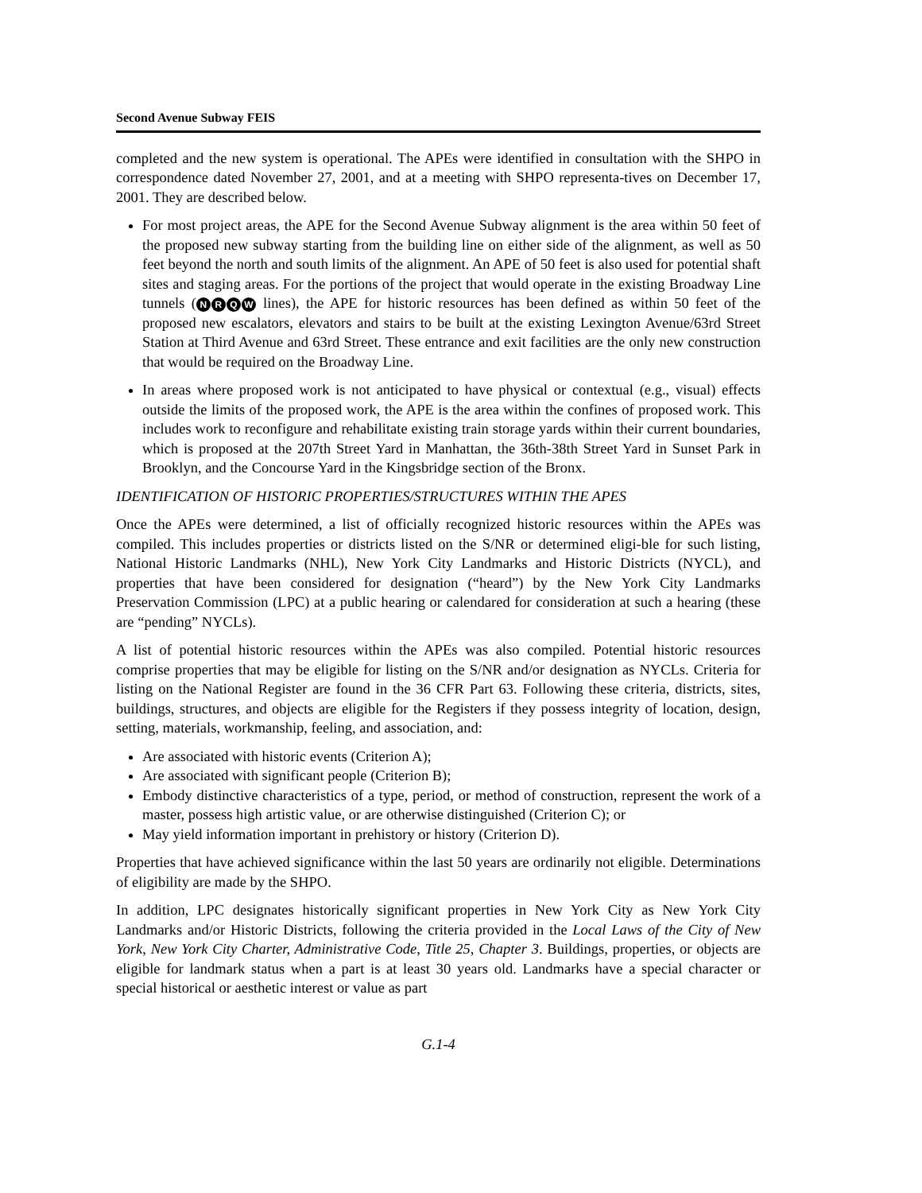Second Avenue Subway FEIS
completed and the new system is operational. The APEs were identified in consultation with the SHPO in correspondence dated November 27, 2001, and at a meeting with SHPO representa-tives on December 17, 2001. They are described below.
For most project areas, the APE for the Second Avenue Subway alignment is the area within 50 feet of the proposed new subway starting from the building line on either side of the alignment, as well as 50 feet beyond the north and south limits of the alignment. An APE of 50 feet is also used for potential shaft sites and staging areas. For the portions of the project that would operate in the existing Broadway Line tunnels (NRQW lines), the APE for historic resources has been defined as within 50 feet of the proposed new escalators, elevators and stairs to be built at the existing Lexington Avenue/63rd Street Station at Third Avenue and 63rd Street. These entrance and exit facilities are the only new construction that would be required on the Broadway Line.
In areas where proposed work is not anticipated to have physical or contextual (e.g., visual) effects outside the limits of the proposed work, the APE is the area within the confines of proposed work. This includes work to reconfigure and rehabilitate existing train storage yards within their current boundaries, which is proposed at the 207th Street Yard in Manhattan, the 36th-38th Street Yard in Sunset Park in Brooklyn, and the Concourse Yard in the Kingsbridge section of the Bronx.
IDENTIFICATION OF HISTORIC PROPERTIES/STRUCTURES WITHIN THE APES
Once the APEs were determined, a list of officially recognized historic resources within the APEs was compiled. This includes properties or districts listed on the S/NR or determined eligi-ble for such listing, National Historic Landmarks (NHL), New York City Landmarks and Historic Districts (NYCL), and properties that have been considered for designation (“heard”) by the New York City Landmarks Preservation Commission (LPC) at a public hearing or calendared for consideration at such a hearing (these are “pending” NYCLs).
A list of potential historic resources within the APEs was also compiled. Potential historic resources comprise properties that may be eligible for listing on the S/NR and/or designation as NYCLs. Criteria for listing on the National Register are found in the 36 CFR Part 63. Following these criteria, districts, sites, buildings, structures, and objects are eligible for the Registers if they possess integrity of location, design, setting, materials, workmanship, feeling, and association, and:
Are associated with historic events (Criterion A);
Are associated with significant people (Criterion B);
Embody distinctive characteristics of a type, period, or method of construction, represent the work of a master, possess high artistic value, or are otherwise distinguished (Criterion C); or
May yield information important in prehistory or history (Criterion D).
Properties that have achieved significance within the last 50 years are ordinarily not eligible. Determinations of eligibility are made by the SHPO.
In addition, LPC designates historically significant properties in New York City as New York City Landmarks and/or Historic Districts, following the criteria provided in the Local Laws of the City of New York, New York City Charter, Administrative Code, Title 25, Chapter 3. Buildings, properties, or objects are eligible for landmark status when a part is at least 30 years old. Landmarks have a special character or special historical or aesthetic interest or value as part
G.1-4